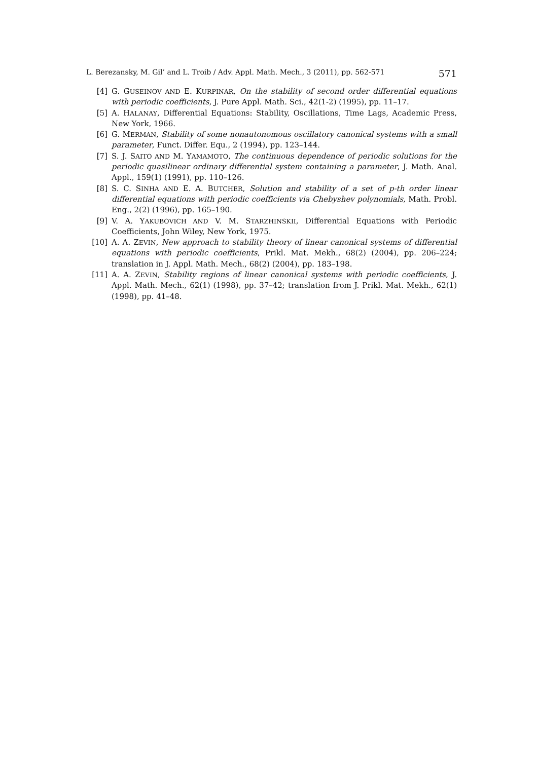L. Berezansky, M. Gil’ and L. Troib / Adv. Appl. Math. Mech., 3 (2011), pp. 562-571 571
[4] G. GUSEINOV AND E. KURPINAR, On the stability of second order differential equations with periodic coefficients, J. Pure Appl. Math. Sci., 42(1-2) (1995), pp. 11–17.
[5] A. HALANAY, Differential Equations: Stability, Oscillations, Time Lags, Academic Press, New York, 1966.
[6] G. MERMAN, Stability of some nonautonomous oscillatory canonical systems with a small parameter, Funct. Differ. Equ., 2 (1994), pp. 123–144.
[7] S. J. SAITO AND M. YAMAMOTO, The continuous dependence of periodic solutions for the periodic quasilinear ordinary differential system containing a parameter, J. Math. Anal. Appl., 159(1) (1991), pp. 110–126.
[8] S. C. SINHA AND E. A. BUTCHER, Solution and stability of a set of p-th order linear differential equations with periodic coefficients via Chebyshev polynomials, Math. Probl. Eng., 2(2) (1996), pp. 165–190.
[9] V. A. YAKUBOVICH AND V. M. STARZHINSKII, Differential Equations with Periodic Coefficients, John Wiley, New York, 1975.
[10] A. A. ZEVIN, New approach to stability theory of linear canonical systems of differential equations with periodic coefficients, Prikl. Mat. Mekh., 68(2) (2004), pp. 206–224; translation in J. Appl. Math. Mech., 68(2) (2004), pp. 183–198.
[11] A. A. ZEVIN, Stability regions of linear canonical systems with periodic coefficients, J. Appl. Math. Mech., 62(1) (1998), pp. 37–42; translation from J. Prikl. Mat. Mekh., 62(1) (1998), pp. 41–48.